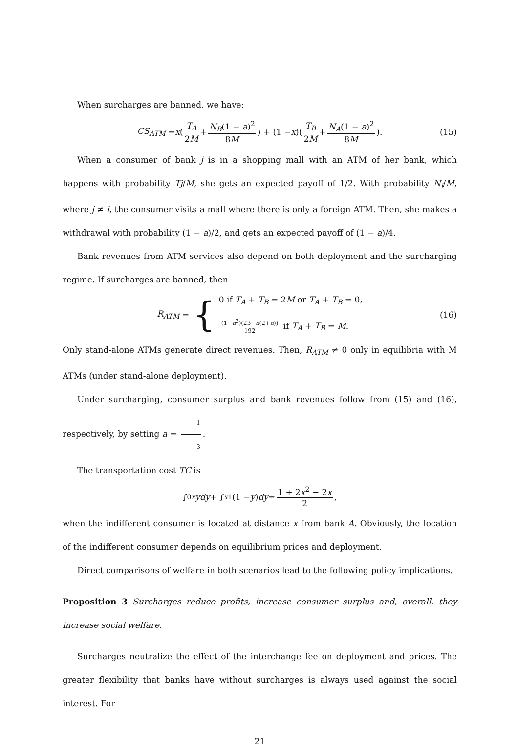When surcharges are banned, we have:
CS<sub>ATM</sub> = x (T<sub>A</sub> 2M + N<sub>B</sub>(1 − a)<sup>2</sup> 8M) + (1 − x)(T<sub>B</sub> 2M + N<sub>A</sub>(1 − a)<sup>2</sup> 8M). (15)
When a consumer of bank j is in a shopping mall with an ATM of her bank, which happens with probability Tj/M, she gets an expected payoff of 1/2. With probability N<sub>i</sub>/M, where j ≠ i, the consumer visits a mall where there is only a foreign ATM. Then, she makes a withdrawal with probability (1 − a)/2, and gets an expected payoff of (1 − a)/4.
Bank revenues from ATM services also depend on both deployment and the surcharging regime. If surcharges are banned, then
R<sub>ATM</sub> = { 0 if T<sub>A</sub> + T<sub>B</sub> = 2M or T<sub>A</sub> + T<sub>B</sub> = 0,
(1−a<sup>2</sup>)(23−a(2+a)) 192 if T<sub>A</sub> + T<sub>B</sub> = M. (16)
Only stand-alone ATMs generate direct revenues. Then, R<sub>ATM</sub> ≠ 0 only in equilibria with M ATMs (under stand-alone deployment).
Under surcharging, consumer surplus and bank revenues follow from (15) and (16), respectively, by setting a = 1 3.
The transportation cost TC is
∫<sub>0</sub><sup>x</sup> ydy + ∫<sub>x</sub><sup>1</sup> (1 − y) dy = 1 + 2x<sup>2</sup> − 2x 2,
when the indifferent consumer is located at distance x from bank A. Obviously, the location of the indifferent consumer depends on equilibrium prices and deployment.
Direct comparisons of welfare in both scenarios lead to the following policy implications.
Proposition 3 Surcharges reduce profits, increase consumer surplus and, overall, they increase social welfare.
Surcharges neutralize the effect of the interchange fee on deployment and prices. The greater flexibility that banks have without surcharges is always used against the social interest. For
21